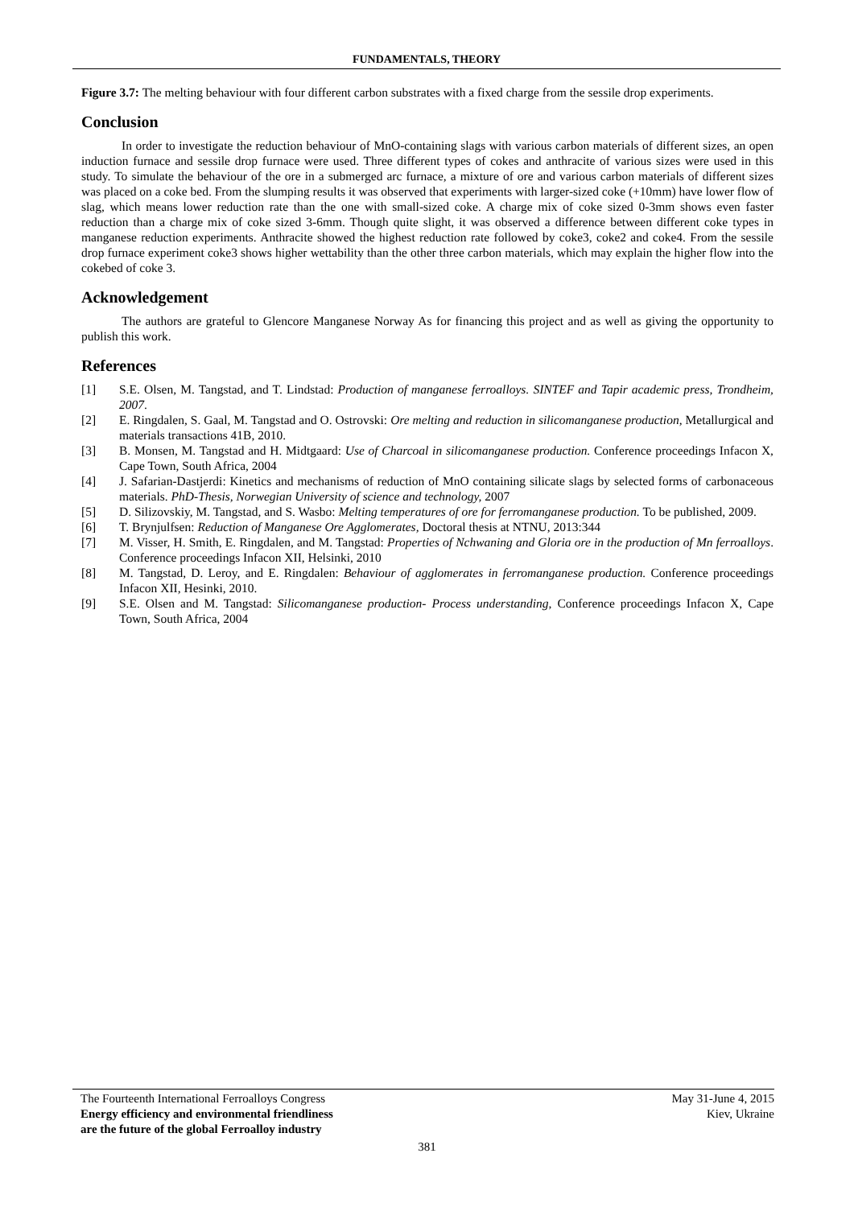FUNDAMENTALS, THEORY
Figure 3.7: The melting behaviour with four different carbon substrates with a fixed charge from the sessile drop experiments.
Conclusion
In order to investigate the reduction behaviour of MnO-containing slags with various carbon materials of different sizes, an open induction furnace and sessile drop furnace were used. Three different types of cokes and anthracite of various sizes were used in this study. To simulate the behaviour of the ore in a submerged arc furnace, a mixture of ore and various carbon materials of different sizes was placed on a coke bed. From the slumping results it was observed that experiments with larger-sized coke (+10mm) have lower flow of slag, which means lower reduction rate than the one with small-sized coke. A charge mix of coke sized 0-3mm shows even faster reduction than a charge mix of coke sized 3-6mm. Though quite slight, it was observed a difference between different coke types in manganese reduction experiments. Anthracite showed the highest reduction rate followed by coke3, coke2 and coke4. From the sessile drop furnace experiment coke3 shows higher wettability than the other three carbon materials, which may explain the higher flow into the cokebed of coke 3.
Acknowledgement
The authors are grateful to Glencore Manganese Norway As for financing this project and as well as giving the opportunity to publish this work.
References
[1] S.E. Olsen, M. Tangstad, and T. Lindstad: Production of manganese ferroalloys. SINTEF and Tapir academic press, Trondheim, 2007.
[2] E. Ringdalen, S. Gaal, M. Tangstad and O. Ostrovski: Ore melting and reduction in silicomanganese production, Metallurgical and materials transactions 41B, 2010.
[3] B. Monsen, M. Tangstad and H. Midtgaard: Use of Charcoal in silicomanganese production. Conference proceedings Infacon X, Cape Town, South Africa, 2004
[4] J. Safarian-Dastjerdi: Kinetics and mechanisms of reduction of MnO containing silicate slags by selected forms of carbonaceous materials. PhD-Thesis, Norwegian University of science and technology, 2007
[5] D. Silizovskiy, M. Tangstad, and S. Wasbo: Melting temperatures of ore for ferromanganese production. To be published, 2009.
[6] T. Brynjulfsen: Reduction of Manganese Ore Agglomerates, Doctoral thesis at NTNU, 2013:344
[7] M. Visser, H. Smith, E. Ringdalen, and M. Tangstad: Properties of Nchwaning and Gloria ore in the production of Mn ferroalloys. Conference proceedings Infacon XII, Helsinki, 2010
[8] M. Tangstad, D. Leroy, and E. Ringdalen: Behaviour of agglomerates in ferromanganese production. Conference proceedings Infacon XII, Hesinki, 2010.
[9] S.E. Olsen and M. Tangstad: Silicomanganese production- Process understanding, Conference proceedings Infacon X, Cape Town, South Africa, 2004
The Fourteenth International Ferroalloys Congress May 31-June 4, 2015
Energy efficiency and environmental friendliness Kiev, Ukraine
are the future of the global Ferroalloy industry
381